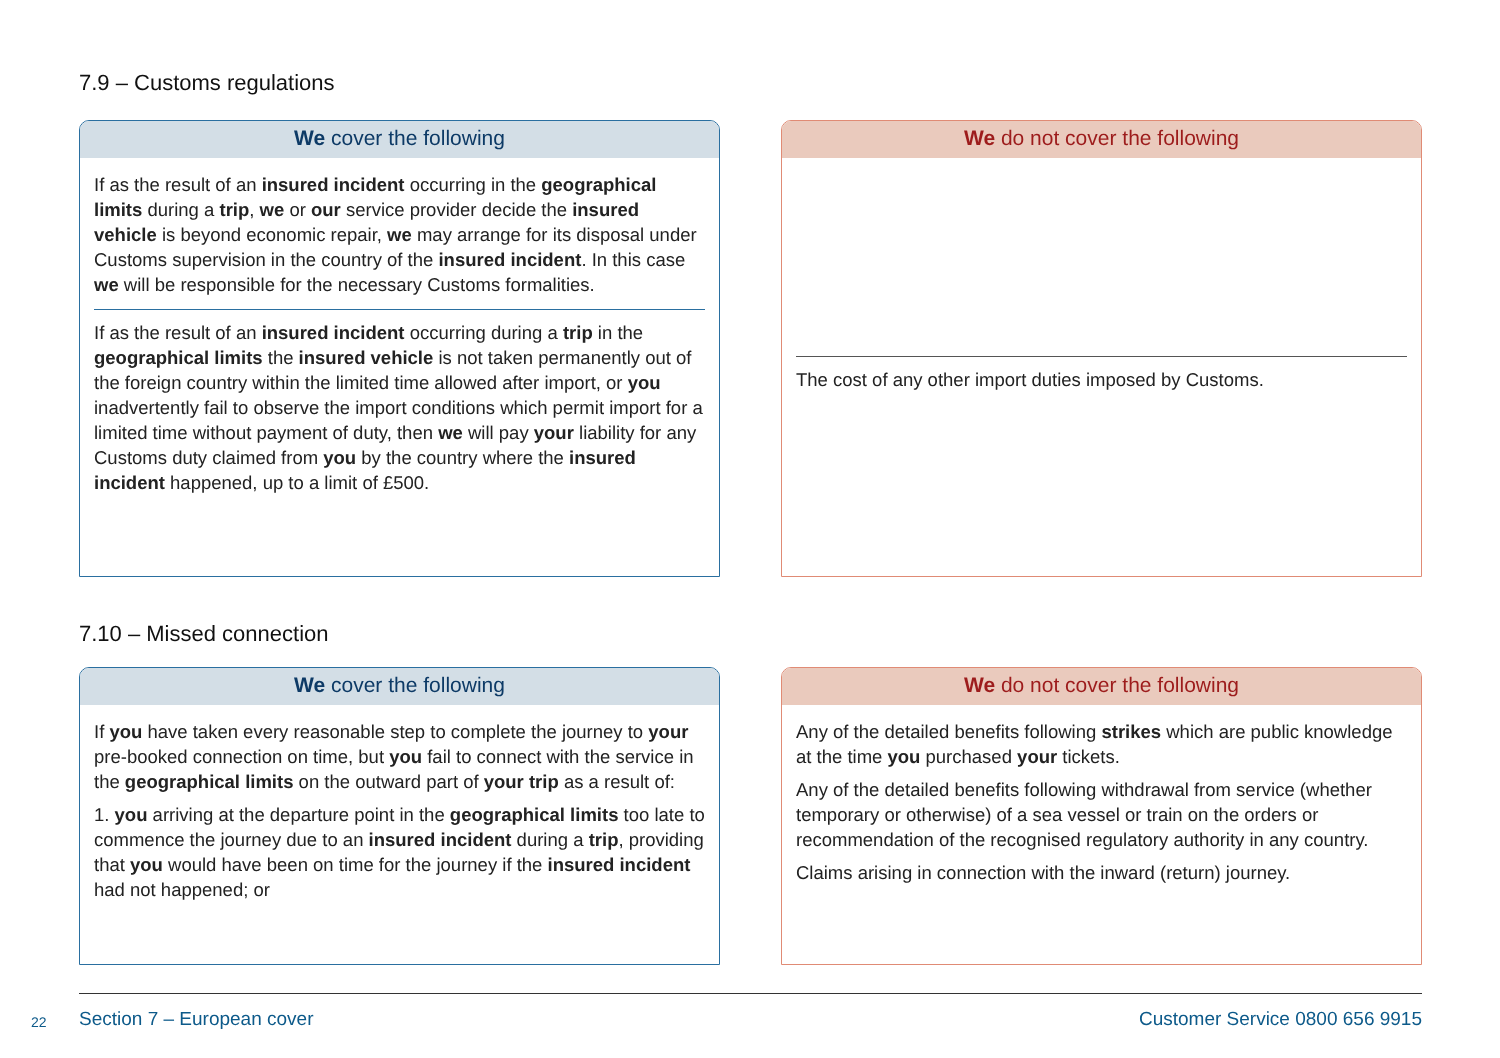7.9 – Customs regulations
We cover the following
If as the result of an insured incident occurring in the geographical limits during a trip, we or our service provider decide the insured vehicle is beyond economic repair, we may arrange for its disposal under Customs supervision in the country of the insured incident. In this case we will be responsible for the necessary Customs formalities.
If as the result of an insured incident occurring during a trip in the geographical limits the insured vehicle is not taken permanently out of the foreign country within the limited time allowed after import, or you inadvertently fail to observe the import conditions which permit import for a limited time without payment of duty, then we will pay your liability for any Customs duty claimed from you by the country where the insured incident happened, up to a limit of £500.
We do not cover the following
The cost of any other import duties imposed by Customs.
7.10 – Missed connection
We cover the following
If you have taken every reasonable step to complete the journey to your pre-booked connection on time, but you fail to connect with the service in the geographical limits on the outward part of your trip as a result of:
1. you arriving at the departure point in the geographical limits too late to commence the journey due to an insured incident during a trip, providing that you would have been on time for the journey if the insured incident had not happened; or
We do not cover the following
Any of the detailed benefits following strikes which are public knowledge at the time you purchased your tickets.
Any of the detailed benefits following withdrawal from service (whether temporary or otherwise) of a sea vessel or train on the orders or recommendation of the recognised regulatory authority in any country.
Claims arising in connection with the inward (return) journey.
22 Section 7 – European cover Customer Service 0800 656 9915